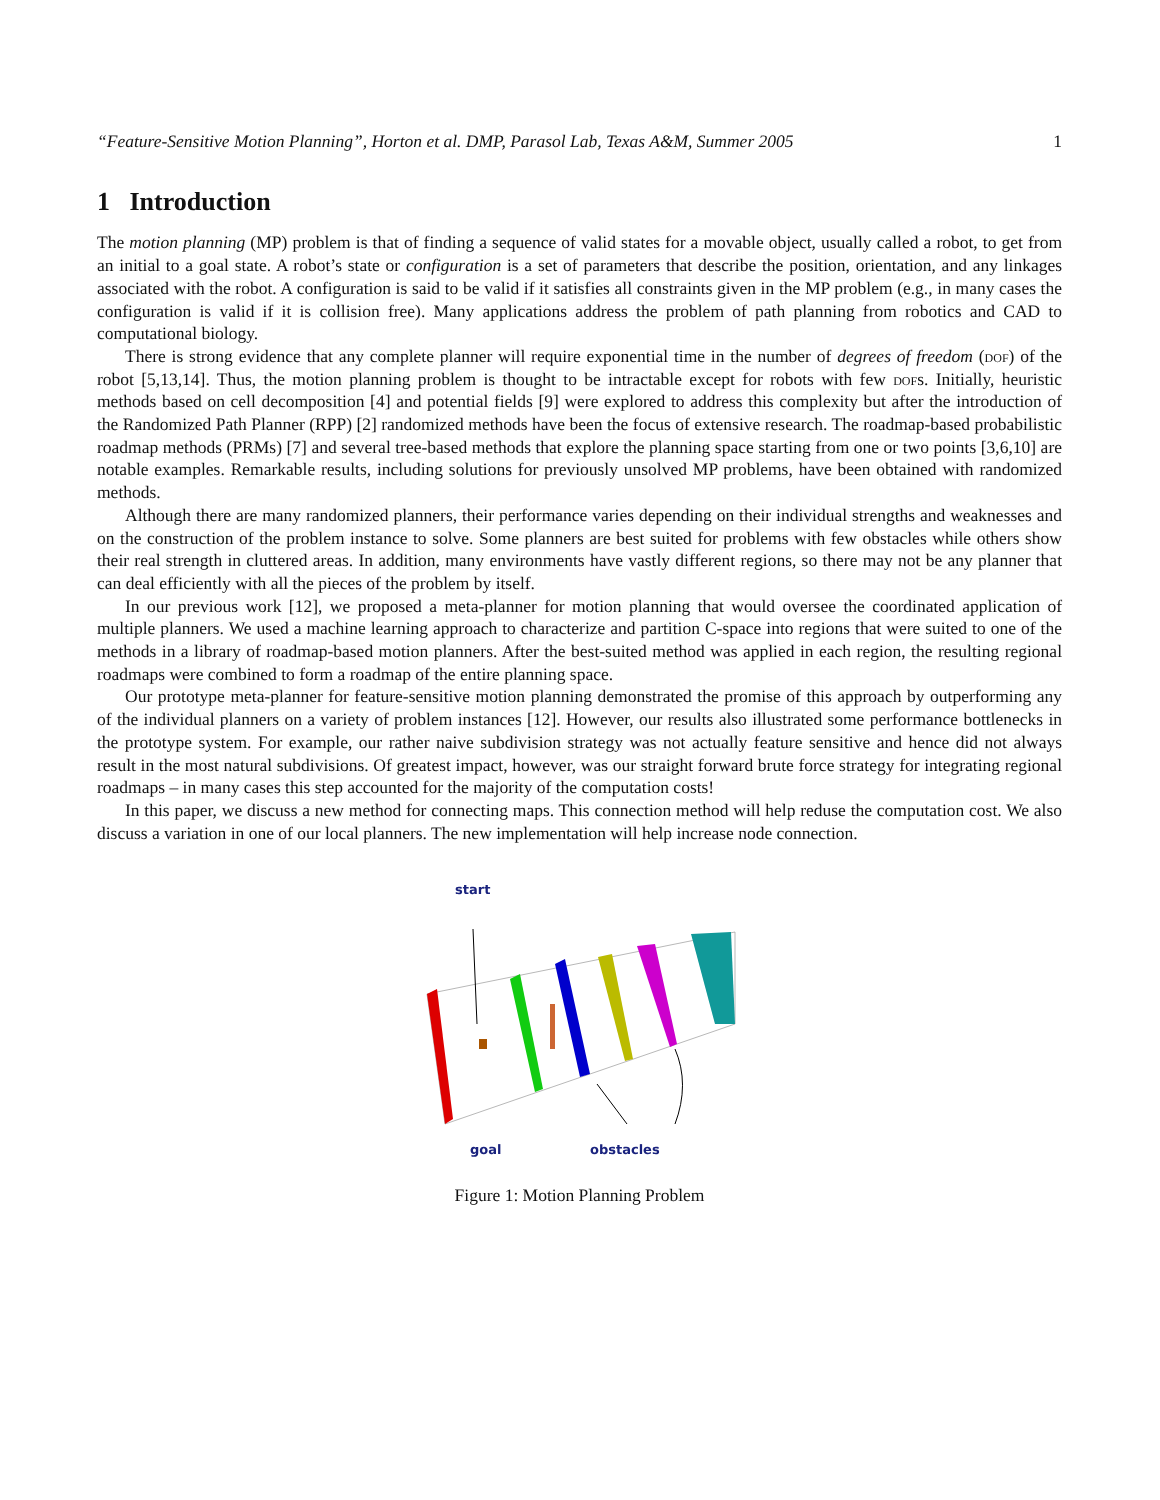“Feature-Sensitive Motion Planning”, Horton et al. DMP, Parasol Lab, Texas A&M, Summer 2005 1
1 Introduction
The motion planning (MP) problem is that of finding a sequence of valid states for a movable object, usually called a robot, to get from an initial to a goal state. A robot’s state or configuration is a set of parameters that describe the position, orientation, and any linkages associated with the robot. A configuration is said to be valid if it satisfies all constraints given in the MP problem (e.g., in many cases the configuration is valid if it is collision free). Many applications address the problem of path planning from robotics and CAD to computational biology.
There is strong evidence that any complete planner will require exponential time in the number of degrees of freedom (dof) of the robot [5,13,14]. Thus, the motion planning problem is thought to be intractable except for robots with few dofs. Initially, heuristic methods based on cell decomposition [4] and potential fields [9] were explored to address this complexity but after the introduction of the Randomized Path Planner (RPP) [2] randomized methods have been the focus of extensive research. The roadmap-based probabilistic roadmap methods (PRMs) [7] and several tree-based methods that explore the planning space starting from one or two points [3,6,10] are notable examples. Remarkable results, including solutions for previously unsolved MP problems, have been obtained with randomized methods.
Although there are many randomized planners, their performance varies depending on their individual strengths and weaknesses and on the construction of the problem instance to solve. Some planners are best suited for problems with few obstacles while others show their real strength in cluttered areas. In addition, many environments have vastly different regions, so there may not be any planner that can deal efficiently with all the pieces of the problem by itself.
In our previous work [12], we proposed a meta-planner for motion planning that would oversee the coordinated application of multiple planners. We used a machine learning approach to characterize and partition C-space into regions that were suited to one of the methods in a library of roadmap-based motion planners. After the best-suited method was applied in each region, the resulting regional roadmaps were combined to form a roadmap of the entire planning space.
Our prototype meta-planner for feature-sensitive motion planning demonstrated the promise of this approach by outperforming any of the individual planners on a variety of problem instances [12]. However, our results also illustrated some performance bottlenecks in the prototype system. For example, our rather naive subdivision strategy was not actually feature sensitive and hence did not always result in the most natural subdivisions. Of greatest impact, however, was our straight forward brute force strategy for integrating regional roadmaps – in many cases this step accounted for the majority of the computation costs!
In this paper, we discuss a new method for connecting maps. This connection method will help reduse the computation cost. We also discuss a variation in one of our local planners. The new implementation will help increase node connection.
start
goal
obstacles
Figure 1: Motion Planning Problem